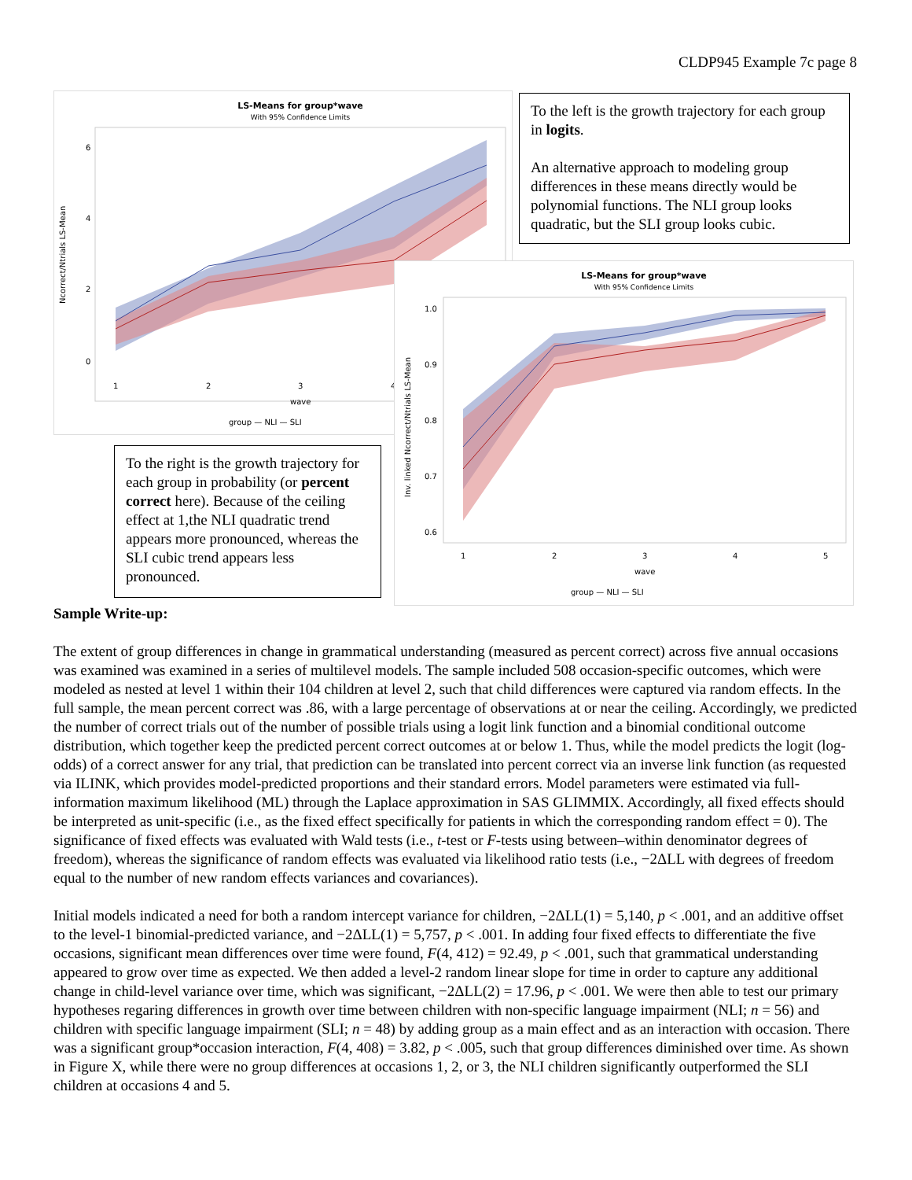CLDP945 Example 7c page 8
LS-Means for group*wave
With 95% Confidence Limits
Ncorrect/Ntrials LS-Mean
6
4
2
0
1
2
3
4
wave
group — NLI — SLI
To the left is the growth trajectory for each group in logits.
An alternative approach to modeling group differences in these means directly would be polynomial functions. The NLI group looks quadratic, but the SLI group looks cubic.
LS-Means for group*wave
With 95% Confidence Limits
Inv. linked Ncorrect/Ntrials LS-Mean
1.0
0.9
0.8
0.7
0.6
1
2
3
4
5
wave
group — NLI — SLI
To the right is the growth trajectory for each group in probability (or percent correct here). Because of the ceiling effect at 1,the NLI quadratic trend appears more pronounced, whereas the SLI cubic trend appears less pronounced.
Sample Write-up:
The extent of group differences in change in grammatical understanding (measured as percent correct) across five annual occasions was examined was examined in a series of multilevel models. The sample included 508 occasion-specific outcomes, which were modeled as nested at level 1 within their 104 children at level 2, such that child differences were captured via random effects. In the full sample, the mean percent correct was .86, with a large percentage of observations at or near the ceiling. Accordingly, we predicted the number of correct trials out of the number of possible trials using a logit link function and a binomial conditional outcome distribution, which together keep the predicted percent correct outcomes at or below 1. Thus, while the model predicts the logit (log-odds) of a correct answer for any trial, that prediction can be translated into percent correct via an inverse link function (as requested via ILINK, which provides model-predicted proportions and their standard errors. Model parameters were estimated via full-information maximum likelihood (ML) through the Laplace approximation in SAS GLIMMIX. Accordingly, all fixed effects should be interpreted as unit-specific (i.e., as the fixed effect specifically for patients in which the corresponding random effect = 0). The significance of fixed effects was evaluated with Wald tests (i.e., t-test or F-tests using between–within denominator degrees of freedom), whereas the significance of random effects was evaluated via likelihood ratio tests (i.e., −2ΔLL with degrees of freedom equal to the number of new random effects variances and covariances).
Initial models indicated a need for both a random intercept variance for children, −2ΔLL(1) = 5,140, p < .001, and an additive offset to the level-1 binomial-predicted variance, and −2ΔLL(1) = 5,757, p < .001. In adding four fixed effects to differentiate the five occasions, significant mean differences over time were found, F(4, 412) = 92.49, p < .001, such that grammatical understanding appeared to grow over time as expected. We then added a level-2 random linear slope for time in order to capture any additional change in child-level variance over time, which was significant, −2ΔLL(2) = 17.96, p < .001. We were then able to test our primary hypotheses regaring differences in growth over time between children with non-specific language impairment (NLI; n = 56) and children with specific language impairment (SLI; n = 48) by adding group as a main effect and as an interaction with occasion. There was a significant group*occasion interaction, F(4, 408) = 3.82, p < .005, such that group differences diminished over time. As shown in Figure X, while there were no group differences at occasions 1, 2, or 3, the NLI children significantly outperformed the SLI children at occasions 4 and 5.